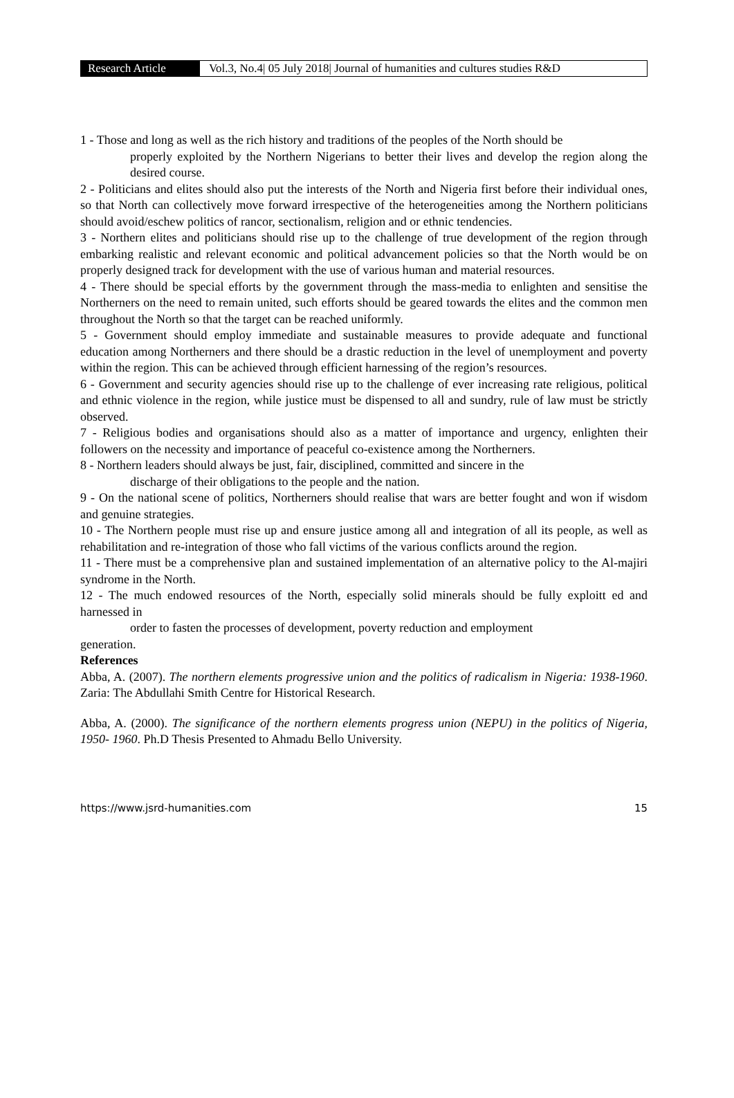Research Article Vol.3, No.4| 05 July 2018| Journal of humanities and cultures studies R&D
1 - Those and long as well as the rich history and traditions of the peoples of the North should be
properly exploited by the Northern Nigerians to better their lives and develop the region along the desired course.
2 - Politicians and elites should also put the interests of the North and Nigeria first before their individual ones, so that North can collectively move forward irrespective of the heterogeneities among the Northern politicians should avoid/eschew politics of rancor, sectionalism, religion and or ethnic tendencies.
3 - Northern elites and politicians should rise up to the challenge of true development of the region through embarking realistic and relevant economic and political advancement policies so that the North would be on properly designed track for development with the use of various human and material resources.
4 - There should be special efforts by the government through the mass-media to enlighten and sensitise the Northerners on the need to remain united, such efforts should be geared towards the elites and the common men throughout the North so that the target can be reached uniformly.
5 - Government should employ immediate and sustainable measures to provide adequate and functional education among Northerners and there should be a drastic reduction in the level of unemployment and poverty within the region. This can be achieved through efficient harnessing of the region’s resources.
6 - Government and security agencies should rise up to the challenge of ever increasing rate religious, political and ethnic violence in the region, while justice must be dispensed to all and sundry, rule of law must be strictly observed.
7 - Religious bodies and organisations should also as a matter of importance and urgency, enlighten their followers on the necessity and importance of peaceful co-existence among the Northerners.
8 - Northern leaders should always be just, fair, disciplined, committed and sincere in the
discharge of their obligations to the people and the nation.
9 - On the national scene of politics, Northerners should realise that wars are better fought and won if wisdom and genuine strategies.
10 - The Northern people must rise up and ensure justice among all and integration of all its people, as well as rehabilitation and re-integration of those who fall victims of the various conflicts around the region.
11 - There must be a comprehensive plan and sustained implementation of an alternative policy to the Al-majiri syndrome in the North.
12 - The much endowed resources of the North, especially solid minerals should be fully exploitt ed and harnessed in
order to fasten the processes of development, poverty reduction and employment
generation.
References
Abba, A. (2007). The northern elements progressive union and the politics of radicalism in Nigeria: 1938-1960. Zaria: The Abdullahi Smith Centre for Historical Research.
Abba, A. (2000). The significance of the northern elements progress union (NEPU) in the politics of Nigeria, 1950- 1960. Ph.D Thesis Presented to Ahmadu Bello University.
https://www.jsrd-humanities.com 15